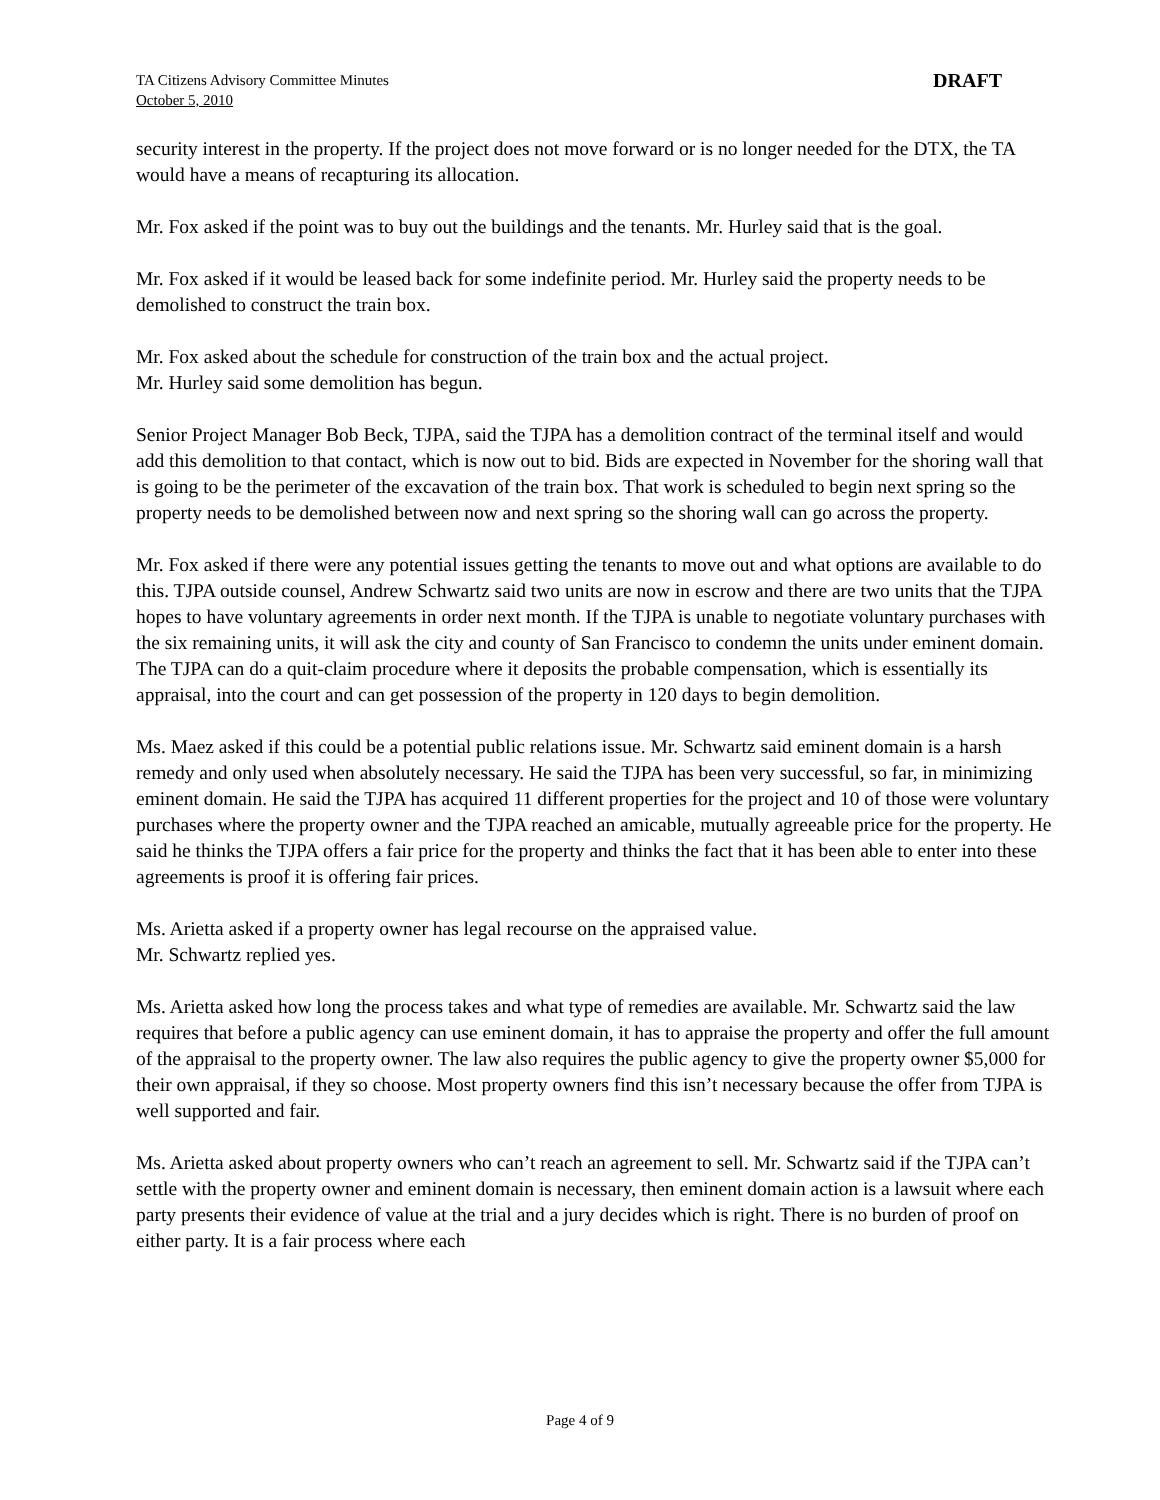TA Citizens Advisory Committee Minutes
October 5, 2010
DRAFT
security interest in the property. If the project does not move forward or is no longer needed for the DTX, the TA would have a means of recapturing its allocation.
Mr. Fox asked if the point was to buy out the buildings and the tenants. Mr. Hurley said that is the goal.
Mr. Fox asked if it would be leased back for some indefinite period. Mr. Hurley said the property needs to be demolished to construct the train box.
Mr. Fox asked about the schedule for construction of the train box and the actual project.
Mr. Hurley said some demolition has begun.
Senior Project Manager Bob Beck, TJPA, said the TJPA has a demolition contract of the terminal itself and would add this demolition to that contact, which is now out to bid. Bids are expected in November for the shoring wall that is going to be the perimeter of the excavation of the train box. That work is scheduled to begin next spring so the property needs to be demolished between now and next spring so the shoring wall can go across the property.
Mr. Fox asked if there were any potential issues getting the tenants to move out and what options are available to do this. TJPA outside counsel, Andrew Schwartz said two units are now in escrow and there are two units that the TJPA hopes to have voluntary agreements in order next month. If the TJPA is unable to negotiate voluntary purchases with the six remaining units, it will ask the city and county of San Francisco to condemn the units under eminent domain. The TJPA can do a quit-claim procedure where it deposits the probable compensation, which is essentially its appraisal, into the court and can get possession of the property in 120 days to begin demolition.
Ms. Maez asked if this could be a potential public relations issue. Mr. Schwartz said eminent domain is a harsh remedy and only used when absolutely necessary. He said the TJPA has been very successful, so far, in minimizing eminent domain. He said the TJPA has acquired 11 different properties for the project and 10 of those were voluntary purchases where the property owner and the TJPA reached an amicable, mutually agreeable price for the property. He said he thinks the TJPA offers a fair price for the property and thinks the fact that it has been able to enter into these agreements is proof it is offering fair prices.
Ms. Arietta asked if a property owner has legal recourse on the appraised value.
Mr. Schwartz replied yes.
Ms. Arietta asked how long the process takes and what type of remedies are available. Mr. Schwartz said the law requires that before a public agency can use eminent domain, it has to appraise the property and offer the full amount of the appraisal to the property owner. The law also requires the public agency to give the property owner $5,000 for their own appraisal, if they so choose. Most property owners find this isn’t necessary because the offer from TJPA is well supported and fair.
Ms. Arietta asked about property owners who can’t reach an agreement to sell. Mr. Schwartz said if the TJPA can’t settle with the property owner and eminent domain is necessary, then eminent domain action is a lawsuit where each party presents their evidence of value at the trial and a jury decides which is right. There is no burden of proof on either party. It is a fair process where each
Page 4 of 9